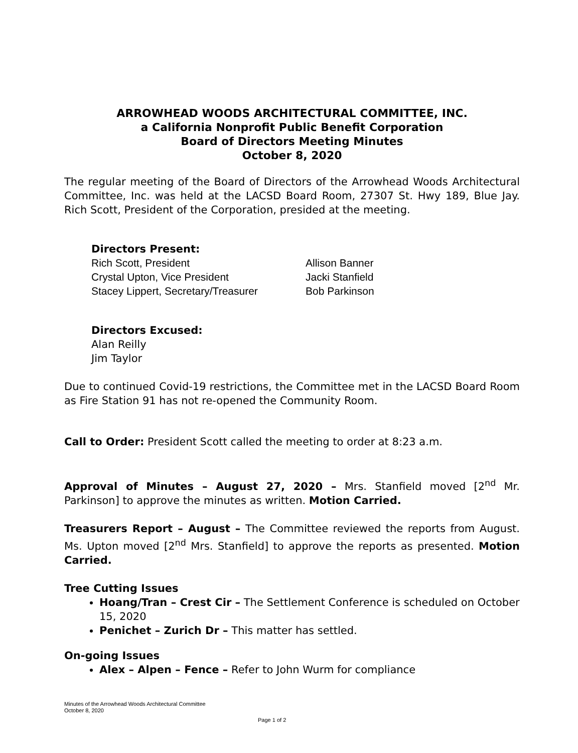ARROWHEAD WOODS ARCHITECTURAL COMMITTEE, INC.
a California Nonprofit Public Benefit Corporation
Board of Directors Meeting Minutes
October 8, 2020
The regular meeting of the Board of Directors of the Arrowhead Woods Architectural Committee, Inc. was held at the LACSD Board Room, 27307 St. Hwy 189, Blue Jay. Rich Scott, President of the Corporation, presided at the meeting.
Directors Present:
Rich Scott, President
Crystal Upton, Vice President
Stacey Lippert, Secretary/Treasurer
Allison Banner
Jacki Stanfield
Bob Parkinson
Directors Excused:
Alan Reilly
Jim Taylor
Due to continued Covid-19 restrictions, the Committee met in the LACSD Board Room as Fire Station 91 has not re-opened the Community Room.
Call to Order: President Scott called the meeting to order at 8:23 a.m.
Approval of Minutes – August 27, 2020 – Mrs. Stanfield moved [2<sup>nd</sup> Mr. Parkinson] to approve the minutes as written. Motion Carried.
Treasurers Report – August – The Committee reviewed the reports from August. Ms. Upton moved [2<sup>nd</sup> Mrs. Stanfield] to approve the reports as presented. Motion Carried.
Tree Cutting Issues
Hoang/Tran – Crest Cir – The Settlement Conference is scheduled on October 15, 2020
Penichet – Zurich Dr – This matter has settled.
On-going Issues
Alex – Alpen – Fence – Refer to John Wurm for compliance
Minutes of the Arrowhead Woods Architectural Committee
October 8, 2020
Page 1 of 2